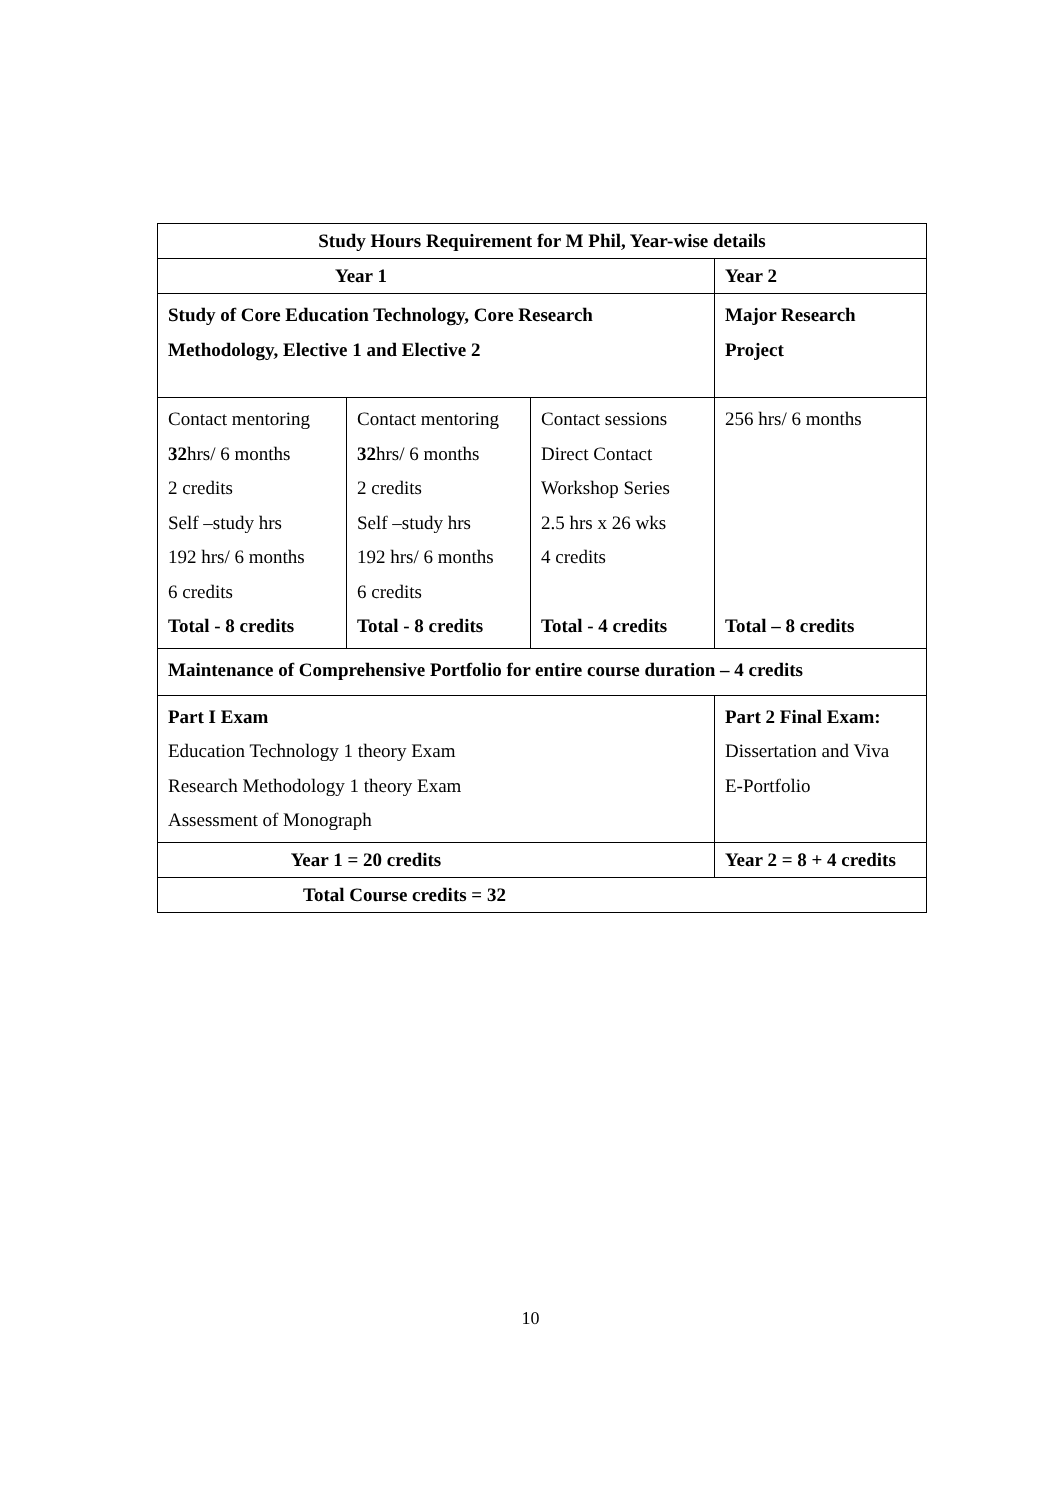| Study Hours Requirement for M Phil, Year-wise details | | | |
| --- | --- | --- | --- |
| Year 1 | | | Year 2 |
| Study of Core Education Technology, Core Research Methodology, Elective 1 and Elective 2 | | | Major Research Project |
| Contact mentoring 32 hrs/ 6 months 2 credits Self –study hrs 192 hrs/ 6 months 6 credits Total - 8 credits | Contact mentoring 32 hrs/ 6 months 2 credits Self –study hrs 192 hrs/ 6 months 6 credits Total - 8 credits | Contact sessions Direct Contact Workshop Series 2.5 hrs x 26 wks 4 credits Total - 4 credits | 256 hrs/ 6 months Total – 8 credits |
| Maintenance of Comprehensive Portfolio for entire course duration – 4 credits | | | |
| Part I Exam Education Technology 1 theory Exam Research Methodology 1 theory Exam Assessment of Monograph | | | Part 2 Final Exam: Dissertation and Viva E-Portfolio |
| Year 1 = 20 credits | | | Year 2 = 8 + 4 credits |
| Total Course credits = 32 | | | |
10